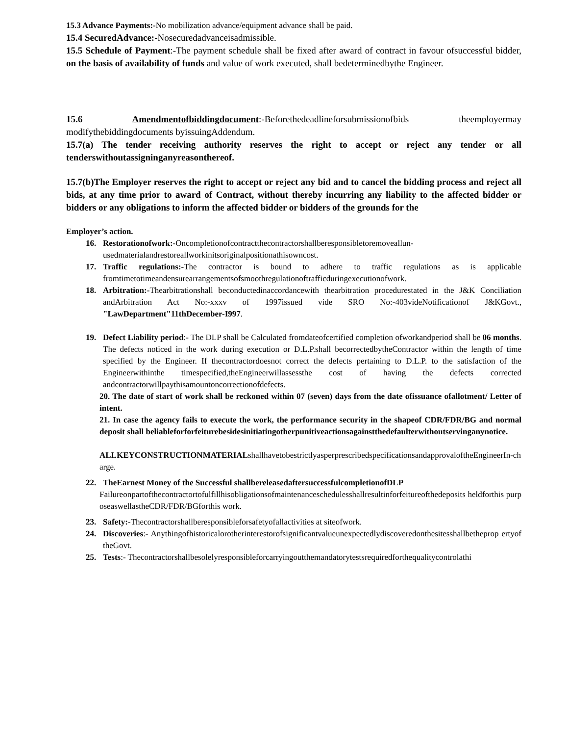15.3 Advance Payments:-No mobilization advance/equipment advance shall be paid.
15.4 SecuredAdvance:-Nosecuredadvanceisadmissible.
15.5 Schedule of Payment:-The payment schedule shall be fixed after award of contract in favour ofsuccessful bidder, on the basis of availability of funds and value of work executed, shall bedeterminedbythe Engineer.
15.6 Amendmentofbiddingdocument:-Beforethedeadlineforsubmissionofbids theemployermay modifythebiddingdocuments byissuingAddendum.
15.7(a) The tender receiving authority reserves the right to accept or reject any tender or all tenderswithoutassigninganyreasonthereof.
15.7(b)The Employer reserves the right to accept or reject any bid and to cancel the bidding process and reject all bids, at any time prior to award of Contract, without thereby incurring any liability to the affected bidder or bidders or any obligations to inform the affected bidder or bidders of the grounds for the
Employer’s action.
16. Restorationofwork:-Oncompletionofcontractthecontractorshallberesponsibletoremoveallun-usedmaterialandrestoreallworkinitsoriginalpositionathisowncost.
17. Traffic regulations:-The contractor is bound to adhere to traffic regulations as is applicable fromtimetotimeandensurearrangementsofsmoothregulationoftrafficduringexecutionofwork.
18. Arbitration:-Thearbitrationshall beconductedinaccordancewith thearbitration procedurestated in the J&K Conciliation andArbitration Act No:-xxxv of 1997issued vide SRO No:-403videNotificationof J&KGovt., "LawDepartment"11thDecember-I997.
19. Defect Liability period:- The DLP shall be Calculated fromdateofcertified completion ofworkandperiod shall be 06 months. The defects noticed in the work during execution or D.L.P.shall becorrectedbytheContractor within the length of time specified by the Engineer. If thecontractordoesnot correct the defects pertaining to D.L.P. to the satisfaction of the Engineerwithinthe timespecified,theEngineerwillassessthe cost of having the defects corrected andcontractorwillpaythisamountoncorrectionofdefects.
20. The date of start of work shall be reckoned within 07 (seven) days from the date ofissuance ofallotment/ Letter of intent.
21. In case the agency fails to execute the work, the performance security in the shapeof CDR/FDR/BG and normal deposit shall beliableforforfeiturebesidesinitiatingotherpunitiveactionsagainstthedefaulterwithoutservinganynotice.
ALLKEYCONSTRUCTIONMATERIALshallhavetobestrictlyasperprescribedspecificationsandapprovaloftheEngineerIn-charge.
22. TheEarnest Money of the Successful shallbereleasedaftersuccessfulcompletionofDLP
Failureonpartofthecontractortofulfillhisobligationsofmaintenanceschedulesshallresultinforfeitureofthedeposits heldforthis purposeaswellastheCDR/FDR/BGforthis work.
23. Safety:-Thecontractorshallberesponsibleforsafetyofallactivities at siteofwork.
24. Discoveries:- Anythingofhistoricalorotherinterestorofsignificantvalueunexpectedlydiscoveredonthesitesshallbetheprop ertyof theGovt.
25. Tests:- Thecontractorshallbesolelyresponsibleforcarryingoutthemandatorytestsrequiredforthequalitycontrolathi